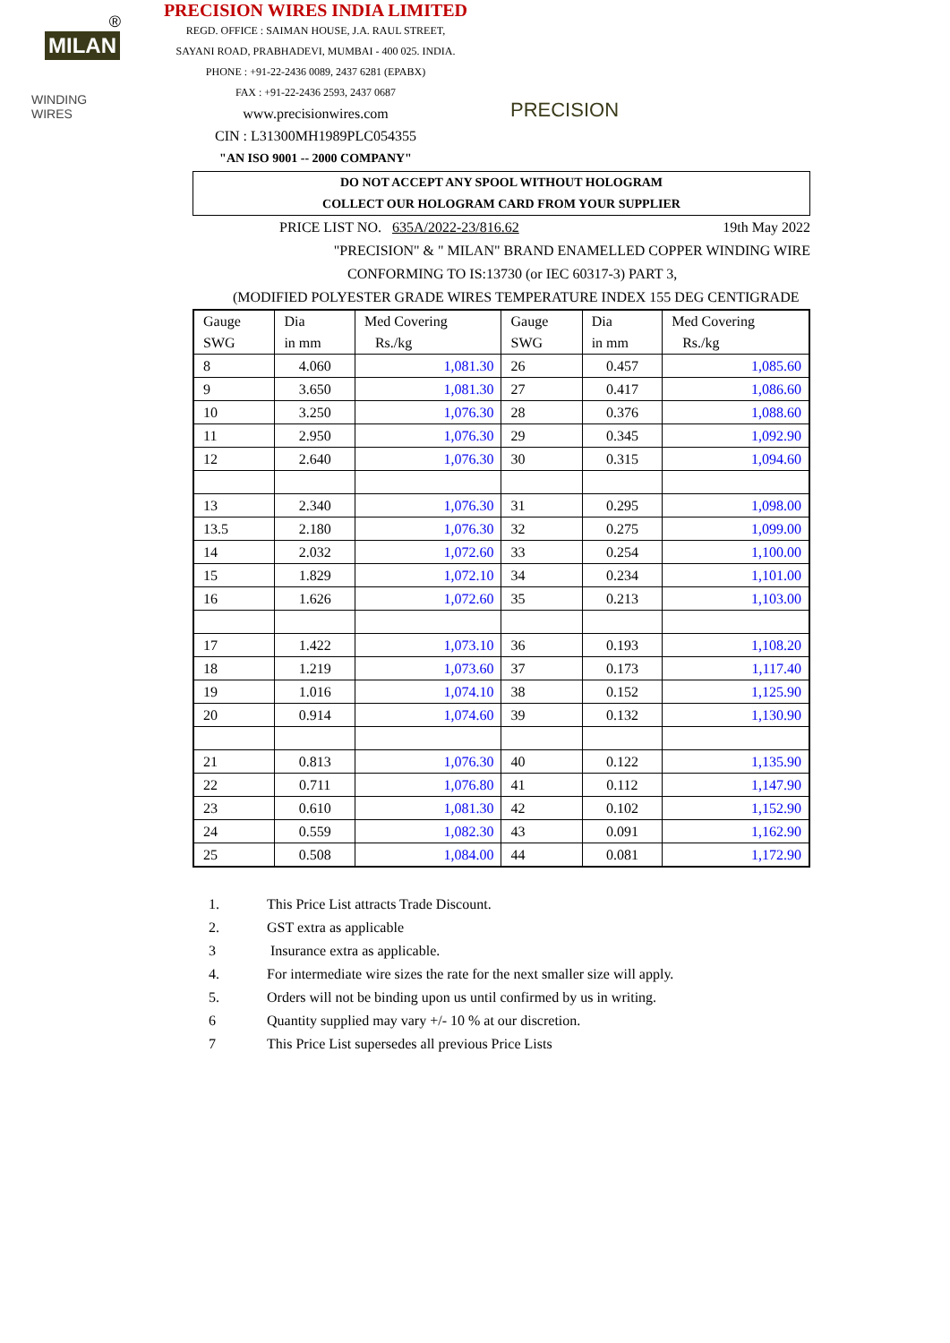®
MILAN
WINDING WIRES
PRECISION WIRES INDIA LIMITED
REGD. OFFICE : SAIMAN HOUSE, J.A. RAUL STREET,
SAYANI ROAD, PRABHADEVI, MUMBAI - 400 025. INDIA.
PHONE : +91-22-2436 0089, 2437 6281 (EPABX)
FAX : +91-22-2436 2593, 2437 0687
www.precisionwires.com
CIN : L31300MH1989PLC054355
"AN ISO 9001 -- 2000 COMPANY"
PRECISION
DO NOT ACCEPT ANY SPOOL WITHOUT HOLOGRAM
COLLECT OUR HOLOGRAM CARD FROM YOUR SUPPLIER
PRICE LIST NO. 635A/2022-23/816.62 19th May 2022
"PRECISION" & " MILAN" BRAND ENAMELLED COPPER WINDING WIRE
CONFORMING TO IS:13730 (or IEC 60317-3) PART 3,
(MODIFIED POLYESTER GRADE WIRES TEMPERATURE INDEX 155 DEG CENTIGRADE
| Gauge SWG | Dia in mm | Med Covering Rs./kg | Gauge SWG | Dia in mm | Med Covering Rs./kg |
| --- | --- | --- | --- | --- | --- |
| 8 | 4.060 | 1,081.30 | 26 | 0.457 | 1,085.60 |
| 9 | 3.650 | 1,081.30 | 27 | 0.417 | 1,086.60 |
| 10 | 3.250 | 1,076.30 | 28 | 0.376 | 1,088.60 |
| 11 | 2.950 | 1,076.30 | 29 | 0.345 | 1,092.90 |
| 12 | 2.640 | 1,076.30 | 30 | 0.315 | 1,094.60 |
| 13 | 2.340 | 1,076.30 | 31 | 0.295 | 1,098.00 |
| 13.5 | 2.180 | 1,076.30 | 32 | 0.275 | 1,099.00 |
| 14 | 2.032 | 1,072.60 | 33 | 0.254 | 1,100.00 |
| 15 | 1.829 | 1,072.10 | 34 | 0.234 | 1,101.00 |
| 16 | 1.626 | 1,072.60 | 35 | 0.213 | 1,103.00 |
| 17 | 1.422 | 1,073.10 | 36 | 0.193 | 1,108.20 |
| 18 | 1.219 | 1,073.60 | 37 | 0.173 | 1,117.40 |
| 19 | 1.016 | 1,074.10 | 38 | 0.152 | 1,125.90 |
| 20 | 0.914 | 1,074.60 | 39 | 0.132 | 1,130.90 |
| 21 | 0.813 | 1,076.30 | 40 | 0.122 | 1,135.90 |
| 22 | 0.711 | 1,076.80 | 41 | 0.112 | 1,147.90 |
| 23 | 0.610 | 1,081.30 | 42 | 0.102 | 1,152.90 |
| 24 | 0.559 | 1,082.30 | 43 | 0.091 | 1,162.90 |
| 25 | 0.508 | 1,084.00 | 44 | 0.081 | 1,172.90 |
1. This Price List attracts Trade Discount.
2. GST extra as applicable
3 Insurance extra as applicable.
4. For intermediate wire sizes the rate for the next smaller size will apply.
5. Orders will not be binding upon us until confirmed by us in writing.
6 Quantity supplied may vary +/- 10 % at our discretion.
7 This Price List supersedes all previous Price Lists